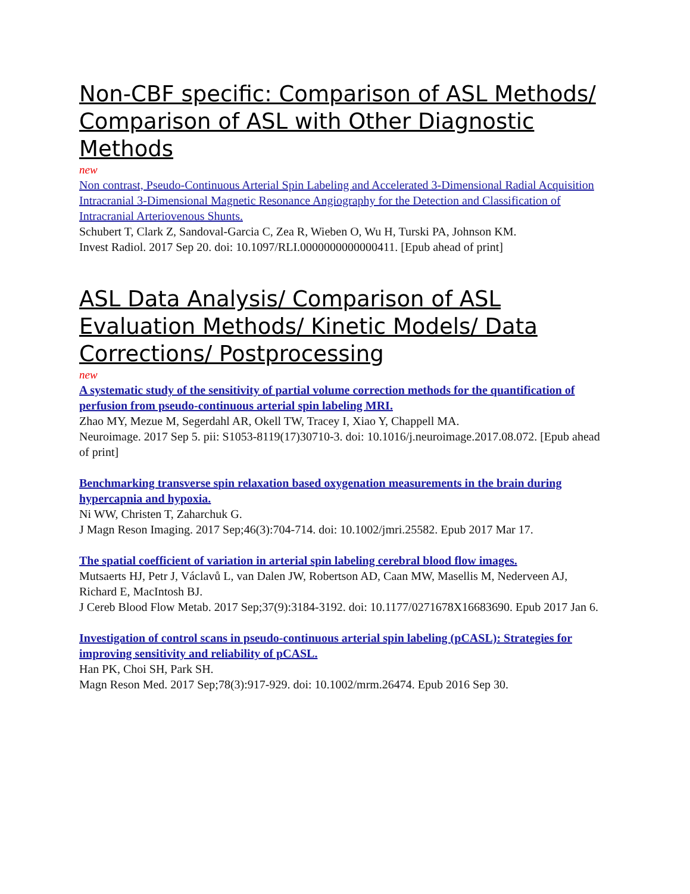Non-CBF specific: Comparison of ASL Methods/ Comparison of ASL with Other Diagnostic Methods
new
Non contrast, Pseudo-Continuous Arterial Spin Labeling and Accelerated 3-Dimensional Radial Acquisition Intracranial 3-Dimensional Magnetic Resonance Angiography for the Detection and Classification of Intracranial Arteriovenous Shunts.
Schubert T, Clark Z, Sandoval-Garcia C, Zea R, Wieben O, Wu H, Turski PA, Johnson KM.
Invest Radiol. 2017 Sep 20. doi: 10.1097/RLI.0000000000000411. [Epub ahead of print]
ASL Data Analysis/ Comparison of ASL Evaluation Methods/ Kinetic Models/ Data Corrections/ Postprocessing
new
A systematic study of the sensitivity of partial volume correction methods for the quantification of perfusion from pseudo-continuous arterial spin labeling MRI.
Zhao MY, Mezue M, Segerdahl AR, Okell TW, Tracey I, Xiao Y, Chappell MA.
Neuroimage. 2017 Sep 5. pii: S1053-8119(17)30710-3. doi: 10.1016/j.neuroimage.2017.08.072. [Epub ahead of print]
Benchmarking transverse spin relaxation based oxygenation measurements in the brain during hypercapnia and hypoxia.
Ni WW, Christen T, Zaharchuk G.
J Magn Reson Imaging. 2017 Sep;46(3):704-714. doi: 10.1002/jmri.25582. Epub 2017 Mar 17.
The spatial coefficient of variation in arterial spin labeling cerebral blood flow images.
Mutsaerts HJ, Petr J, Václavů L, van Dalen JW, Robertson AD, Caan MW, Masellis M, Nederveen AJ, Richard E, MacIntosh BJ.
J Cereb Blood Flow Metab. 2017 Sep;37(9):3184-3192. doi: 10.1177/0271678X16683690. Epub 2017 Jan 6.
Investigation of control scans in pseudo-continuous arterial spin labeling (pCASL): Strategies for improving sensitivity and reliability of pCASL.
Han PK, Choi SH, Park SH.
Magn Reson Med. 2017 Sep;78(3):917-929. doi: 10.1002/mrm.26474. Epub 2016 Sep 30.